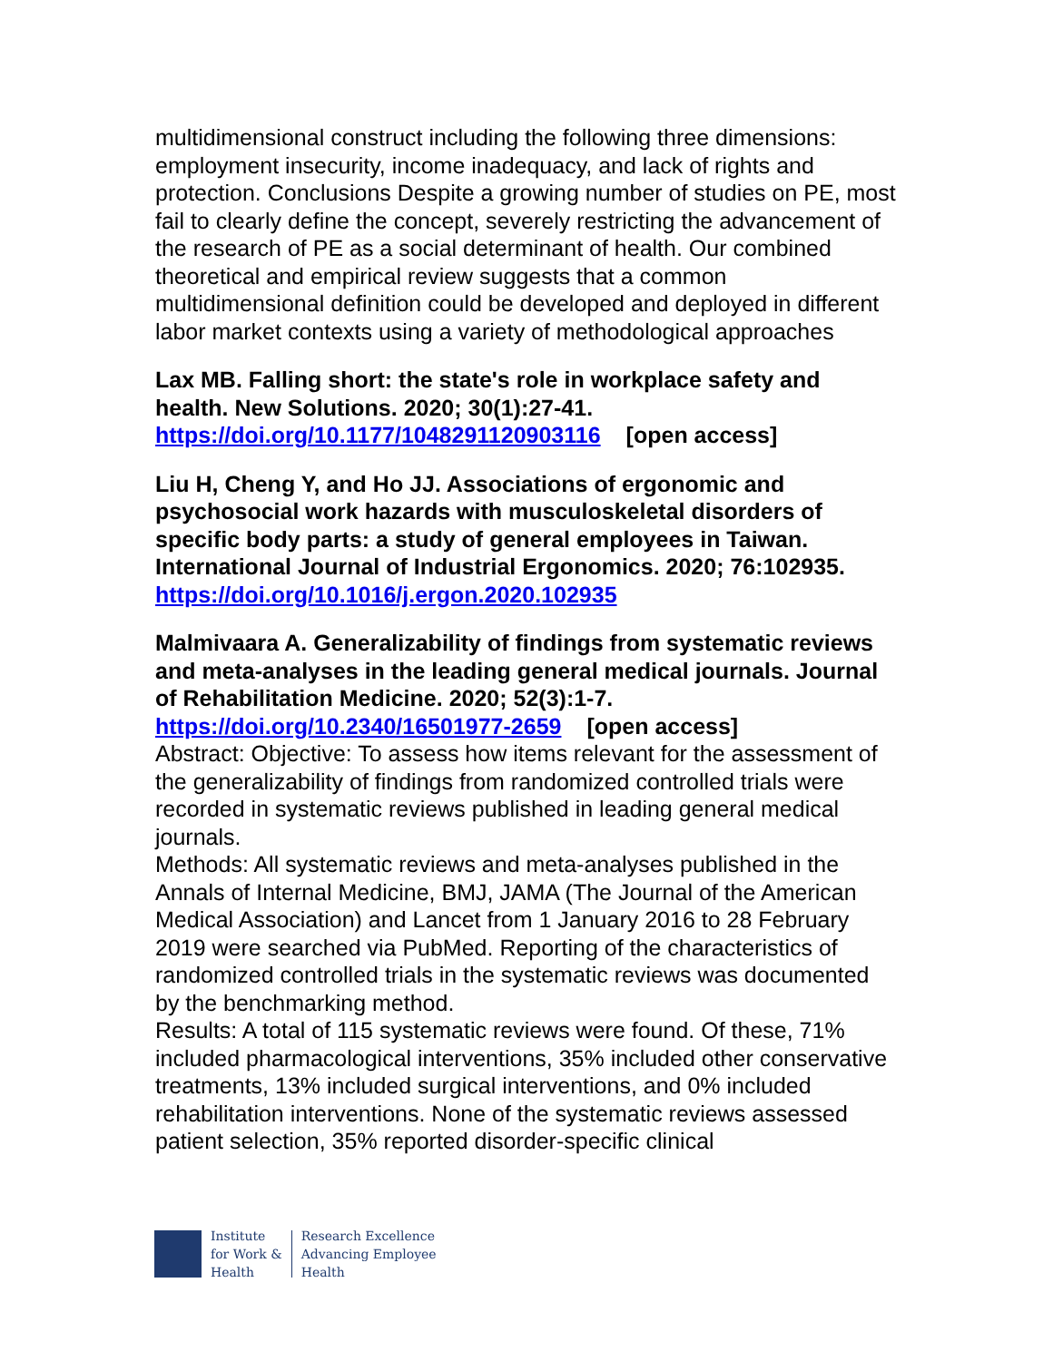multidimensional construct including the following three dimensions: employment insecurity, income inadequacy, and lack of rights and protection. Conclusions Despite a growing number of studies on PE, most fail to clearly define the concept, severely restricting the advancement of the research of PE as a social determinant of health. Our combined theoretical and empirical review suggests that a common multidimensional definition could be developed and deployed in different labor market contexts using a variety of methodological approaches
Lax MB. Falling short: the state's role in workplace safety and health. New Solutions. 2020; 30(1):27-41.
https://doi.org/10.1177/1048291120903116 [open access]
Liu H, Cheng Y, and Ho JJ. Associations of ergonomic and psychosocial work hazards with musculoskeletal disorders of specific body parts: a study of general employees in Taiwan. International Journal of Industrial Ergonomics. 2020; 76:102935.
https://doi.org/10.1016/j.ergon.2020.102935
Malmivaara A. Generalizability of findings from systematic reviews and meta-analyses in the leading general medical journals. Journal of Rehabilitation Medicine. 2020; 52(3):1-7.
https://doi.org/10.2340/16501977-2659 [open access]
Abstract: Objective: To assess how items relevant for the assessment of the generalizability of findings from randomized controlled trials were recorded in systematic reviews published in leading general medical journals.
Methods: All systematic reviews and meta-analyses published in the Annals of Internal Medicine, BMJ, JAMA (The Journal of the American Medical Association) and Lancet from 1 January 2016 to 28 February 2019 were searched via PubMed. Reporting of the characteristics of randomized controlled trials in the systematic reviews was documented by the benchmarking method.
Results: A total of 115 systematic reviews were found. Of these, 71% included pharmacological interventions, 35% included other conservative treatments, 13% included surgical interventions, and 0% included rehabilitation interventions. None of the systematic reviews assessed patient selection, 35% reported disorder-specific clinical
Institute
for Work &
Health
Research Excellence
Advancing Employee
Health